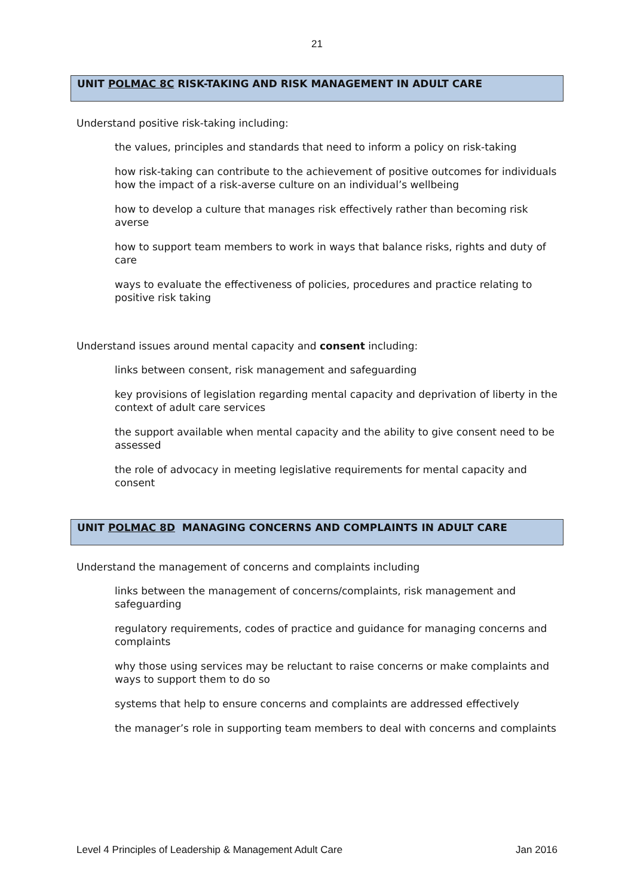21
UNIT POLMAC 8C RISK-TAKING AND RISK MANAGEMENT IN ADULT CARE
Understand positive risk-taking including:
the values, principles and standards that need to inform a policy on risk-taking
how risk-taking can contribute to the achievement of positive outcomes for individuals how the impact of a risk-averse culture on an individual’s wellbeing
how to develop a culture that manages risk effectively rather than becoming risk averse
how to support team members to work in ways that balance risks, rights and duty of care
ways to evaluate the effectiveness of policies, procedures and practice relating to positive risk taking
Understand issues around mental capacity and consent including:
links between consent, risk management and safeguarding
key provisions of legislation regarding mental capacity and deprivation of liberty in the context of adult care services
the support available when mental capacity and the ability to give consent need to be assessed
the role of advocacy in meeting legislative requirements for mental capacity and consent
UNIT POLMAC 8D MANAGING CONCERNS AND COMPLAINTS IN ADULT CARE
Understand the management of concerns and complaints including
links between the management of concerns/complaints, risk management and safeguarding
regulatory requirements, codes of practice and guidance for managing concerns and complaints
why those using services may be reluctant to raise concerns or make complaints and ways to support them to do so
systems that help to ensure concerns and complaints are addressed effectively
the manager’s role in supporting team members to deal with concerns and complaints
Level 4 Principles of Leadership & Management Adult Care Jan 2016